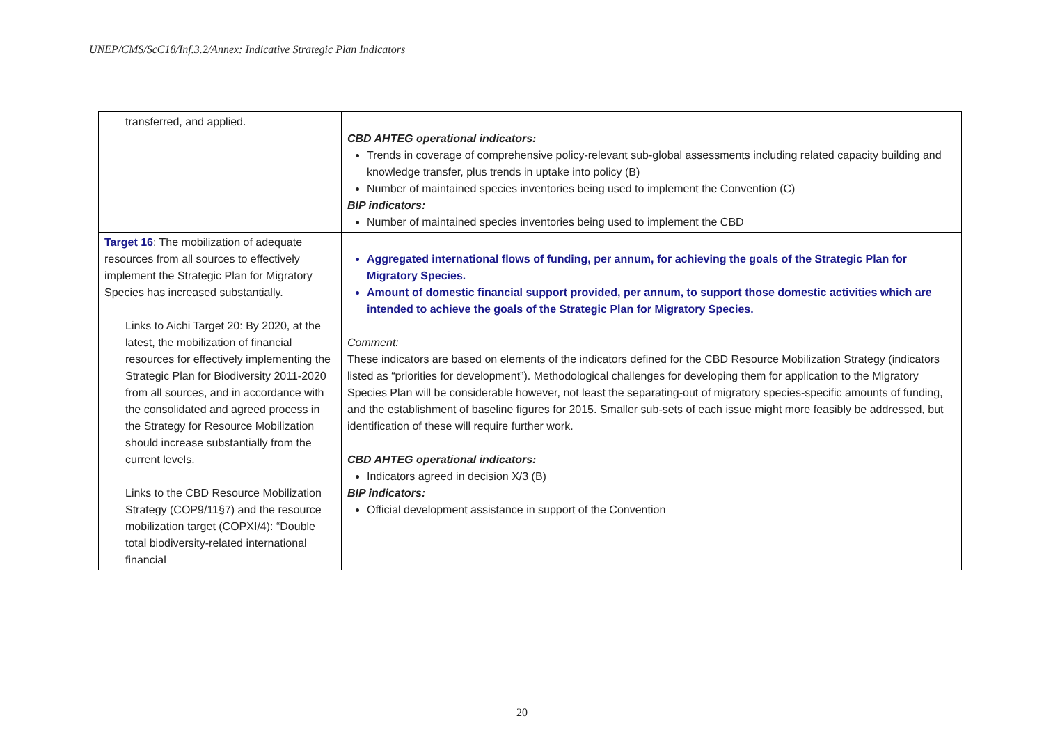UNEP/CMS/ScC18/Inf.3.2/Annex: Indicative Strategic Plan Indicators
| transferred, and applied. | CBD AHTEG operational indicators: Trends in coverage of comprehensive policy-relevant sub-global assessments including related capacity building and knowledge transfer, plus trends in uptake into policy (B) Number of maintained species inventories being used to implement the Convention (C) BIP indicators: Number of maintained species inventories being used to implement the CBD |
| Target 16 : The mobilization of adequate resources from all sources to effectively implement the Strategic Plan for Migratory Species has increased substantially. Links to Aichi Target 20: By 2020, at the latest, the mobilization of financial resources for effectively implementing the Strategic Plan for Biodiversity 2011-2020 from all sources, and in accordance with the consolidated and agreed process in the Strategy for Resource Mobilization should increase substantially from the current levels. Links to the CBD Resource Mobilization Strategy (COP9/11§7) and the resource mobilization target (COPXI/4): “Double total biodiversity-related international financial | Aggregated international flows of funding, per annum, for achieving the goals of the Strategic Plan for Migratory Species. Amount of domestic financial support provided, per annum, to support those domestic activities which are intended to achieve the goals of the Strategic Plan for Migratory Species. Comment: These indicators are based on elements of the indicators defined for the CBD Resource Mobilization Strategy (indicators listed as “priorities for development”). Methodological challenges for developing them for application to the Migratory Species Plan will be considerable however, not least the separating-out of migratory species-specific amounts of funding, and the establishment of baseline figures for 2015. Smaller sub-sets of each issue might more feasibly be addressed, but identification of these will require further work. CBD AHTEG operational indicators: Indicators agreed in decision X/3 (B) BIP indicators: Official development assistance in support of the Convention |
20